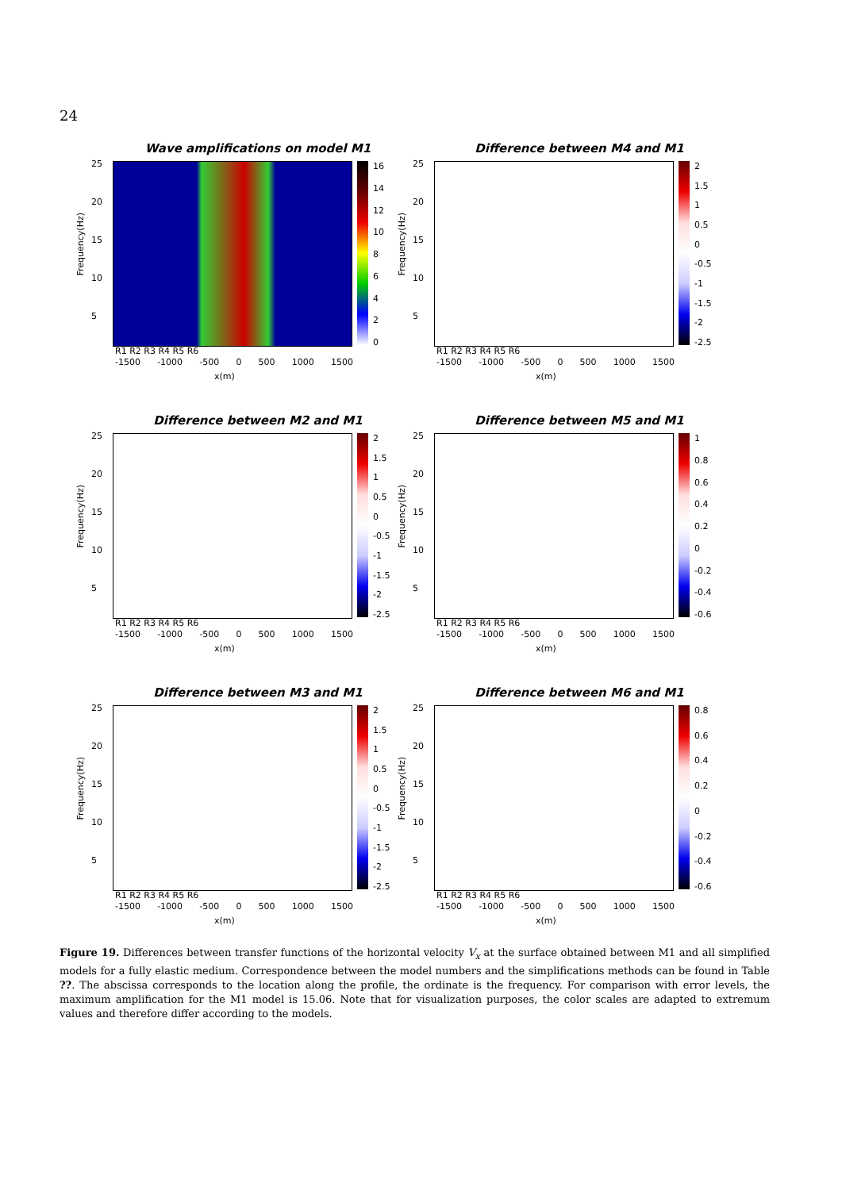24
Wave amplifications on model M1
Frequency(Hz)
25
20
15
10
5
16
14
12
10
86420
R1 R2 R3 R4 R5 R6
-1500 -1000 -500 0 500 1000 1500
x(m)
Difference between M4 and M1
Frequency(Hz)
25
20
15
10
5
2
1.5
1
0.5
0
-0.5
-1
-1.5
-2
-2.5
R1 R2 R3 R4 R5 R6
-1500 -1000 -500 0 500 1000 1500
x(m)
Difference between M2 and M1
Frequency(Hz)
25
20
15
10
5
2
1.5
1
0.5
0
-0.5
-1
-1.5
-2
-2.5
R1 R2 R3 R4 R5 R6
-1500 -1000 -500 0 500 1000 1500
x(m)
Difference between M5 and M1
Frequency(Hz)
25
20
15
10
5
1
0.8
0.6
0.4
0.2
0
-0.2
-0.4
-0.6
R1 R2 R3 R4 R5 R6
-1500 -1000 -500 0 500 1000 1500
x(m)
Difference between M3 and M1
Frequency(Hz)
25
20
15
10
5
2
1.5
1
0.5
0
-0.5
-1
-1.5
-2
-2.5
R1 R2 R3 R4 R5 R6
-1500 -1000 -500 0 500 1000 1500
x(m)
Difference between M6 and M1
Frequency(Hz)
25
20
15
10
5
0.8
0.6
0.4
0.2
0
-0.2
-0.4
-0.6
R1 R2 R3 R4 R5 R6
-1500 -1000 -500 0 500 1000 1500
x(m)
Figure 19. Differences between transfer functions of the horizontal velocity V<sub>x</sub> at the surface obtained between M1 and all simplified models for a fully elastic medium. Correspondence between the model numbers and the simplifications methods can be found in Table ??. The abscissa corresponds to the location along the profile, the ordinate is the frequency. For comparison with error levels, the maximum amplification for the M1 model is 15.06. Note that for visualization purposes, the color scales are adapted to extremum values and therefore differ according to the models.